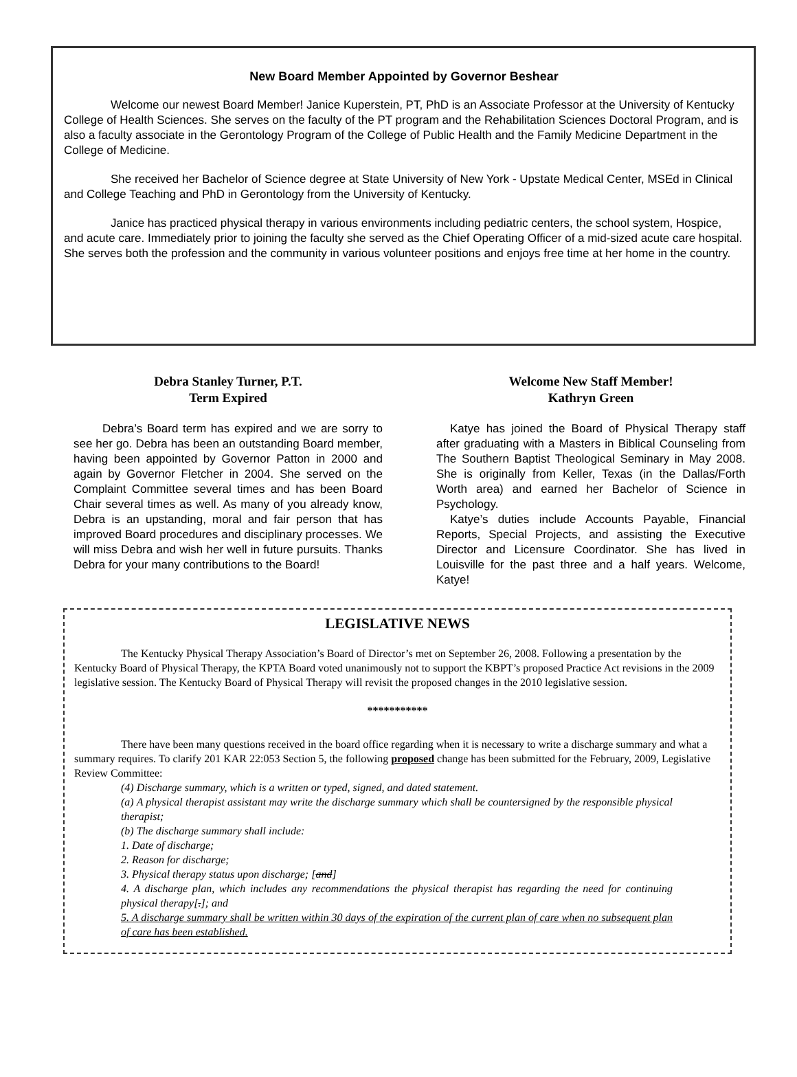New Board Member Appointed by Governor Beshear
Welcome our newest Board Member! Janice Kuperstein, PT, PhD is an Associate Professor at the University of Kentucky College of Health Sciences. She serves on the faculty of the PT program and the Rehabilitation Sciences Doctoral Program, and is also a faculty associate in the Gerontology Program of the College of Public Health and the Family Medicine Department in the College of Medicine.
She received her Bachelor of Science degree at State University of New York - Upstate Medical Center, MSEd in Clinical and College Teaching and PhD in Gerontology from the University of Kentucky.
Janice has practiced physical therapy in various environments including pediatric centers, the school system, Hospice, and acute care. Immediately prior to joining the faculty she served as the Chief Operating Officer of a mid-sized acute care hospital. She serves both the profession and the community in various volunteer positions and enjoys free time at her home in the country.
Debra Stanley Turner, P.T.
Term Expired
Debra’s Board term has expired and we are sorry to see her go. Debra has been an outstanding Board member, having been appointed by Governor Patton in 2000 and again by Governor Fletcher in 2004. She served on the Complaint Committee several times and has been Board Chair several times as well. As many of you already know, Debra is an upstanding, moral and fair person that has improved Board procedures and disciplinary processes. We will miss Debra and wish her well in future pursuits. Thanks Debra for your many contributions to the Board!
Welcome New Staff Member!
Kathryn Green
Katye has joined the Board of Physical Therapy staff after graduating with a Masters in Biblical Counseling from The Southern Baptist Theological Seminary in May 2008. She is originally from Keller, Texas (in the Dallas/Forth Worth area) and earned her Bachelor of Science in Psychology.
Katye’s duties include Accounts Payable, Financial Reports, Special Projects, and assisting the Executive Director and Licensure Coordinator. She has lived in Louisville for the past three and a half years. Welcome, Katye!
LEGISLATIVE NEWS
The Kentucky Physical Therapy Association’s Board of Director’s met on September 26, 2008. Following a presentation by the Kentucky Board of Physical Therapy, the KPTA Board voted unanimously not to support the KBPT’s proposed Practice Act revisions in the 2009 legislative session. The Kentucky Board of Physical Therapy will revisit the proposed changes in the 2010 legislative session.
***********
There have been many questions received in the board office regarding when it is necessary to write a discharge summary and what a summary requires. To clarify 201 KAR 22:053 Section 5, the following proposed change has been submitted for the February, 2009, Legislative Review Committee:
(4) Discharge summary, which is a written or typed, signed, and dated statement.
(a) A physical therapist assistant may write the discharge summary which shall be countersigned by the responsible physical therapist;
(b) The discharge summary shall include:
1. Date of discharge;
2. Reason for discharge;
3. Physical therapy status upon discharge; [and]
4. A discharge plan, which includes any recommendations the physical therapist has regarding the need for continuing physical therapy[.]; and
5. A discharge summary shall be written within 30 days of the expiration of the current plan of care when no subsequent plan of care has been established.